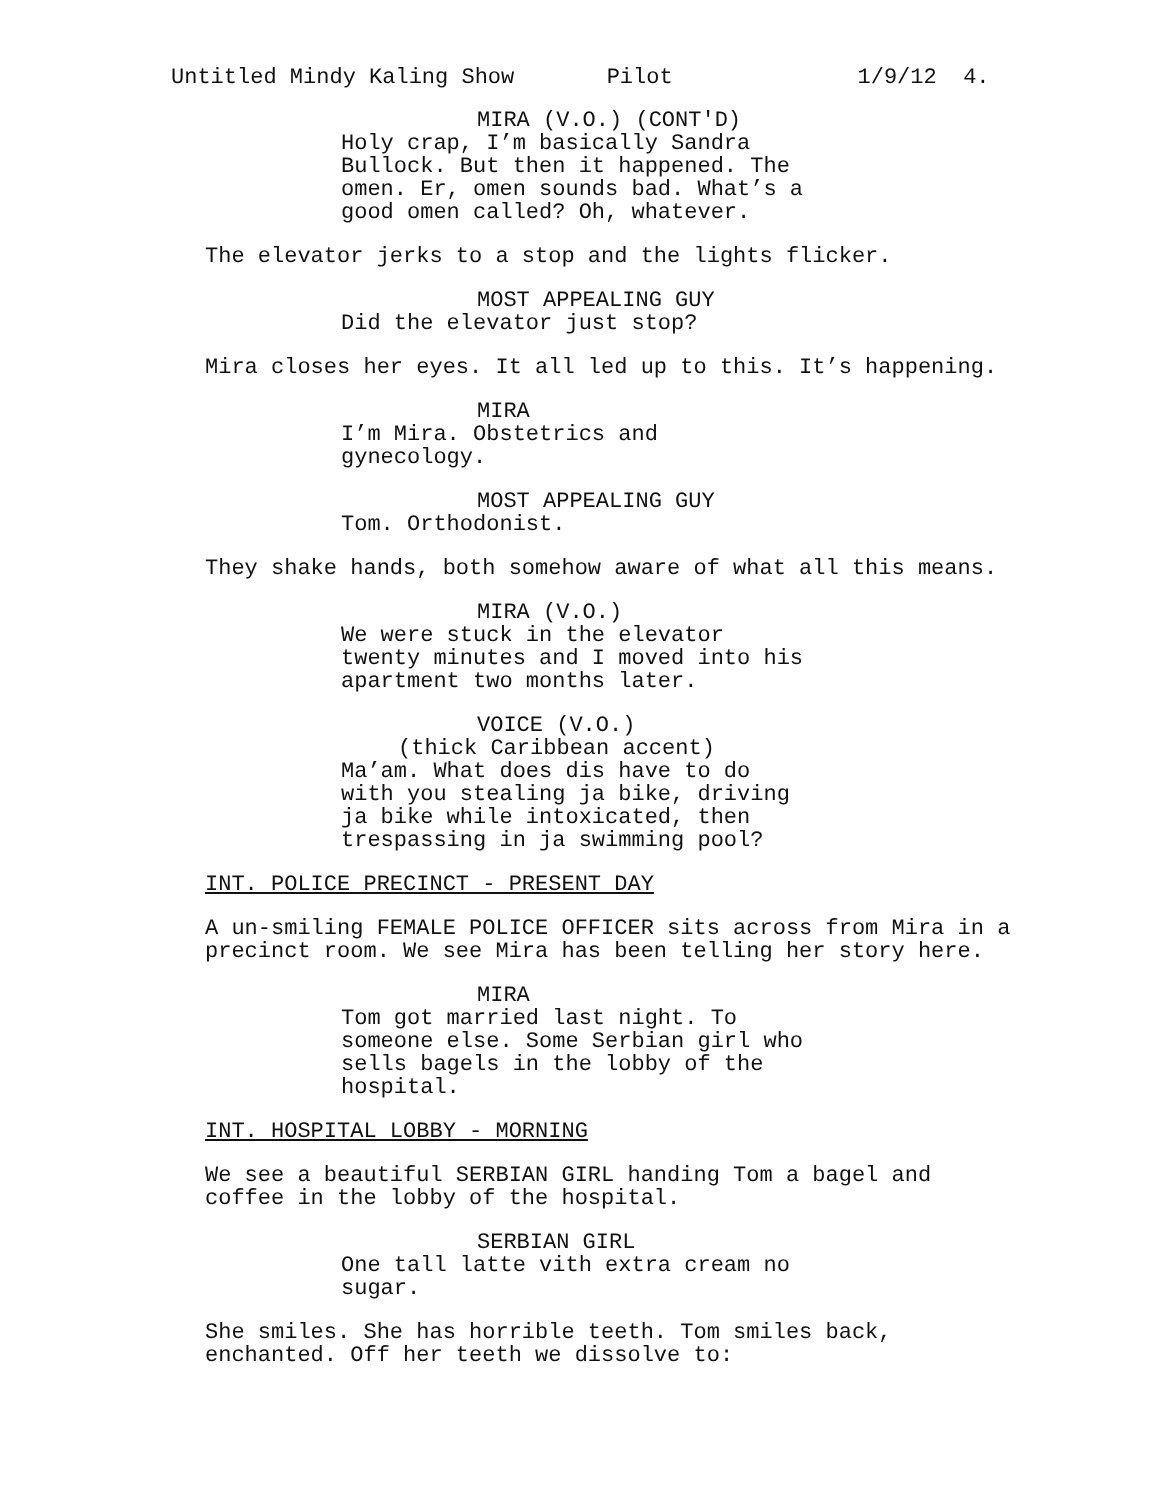Untitled Mindy Kaling Show Pilot 1/9/12 4.
MIRA (V.O.) (CONT'D)
Holy crap, I’m basically Sandra Bullock. But then it happened. The omen. Er, omen sounds bad. What’s a good omen called? Oh, whatever.
The elevator jerks to a stop and the lights flicker.
MOST APPEALING GUY
Did the elevator just stop?
Mira closes her eyes. It all led up to this. It’s happening.
MIRA
I’m Mira. Obstetrics and gynecology.
MOST APPEALING GUY
Tom. Orthodonist.
They shake hands, both somehow aware of what all this means.
MIRA (V.O.)
We were stuck in the elevator twenty minutes and I moved into his apartment two months later.
VOICE (V.O.)
(thick Caribbean accent)
Ma’am. What does dis have to do with you stealing ja bike, driving ja bike while intoxicated, then trespassing in ja swimming pool?
INT. POLICE PRECINCT - PRESENT DAY
A un-smiling FEMALE POLICE OFFICER sits across from Mira in a precinct room. We see Mira has been telling her story here.
MIRA
Tom got married last night. To someone else. Some Serbian girl who sells bagels in the lobby of the hospital.
INT. HOSPITAL LOBBY - MORNING
We see a beautiful SERBIAN GIRL handing Tom a bagel and coffee in the lobby of the hospital.
SERBIAN GIRL
One tall latte vith extra cream no sugar.
She smiles. She has horrible teeth. Tom smiles back, enchanted. Off her teeth we dissolve to: